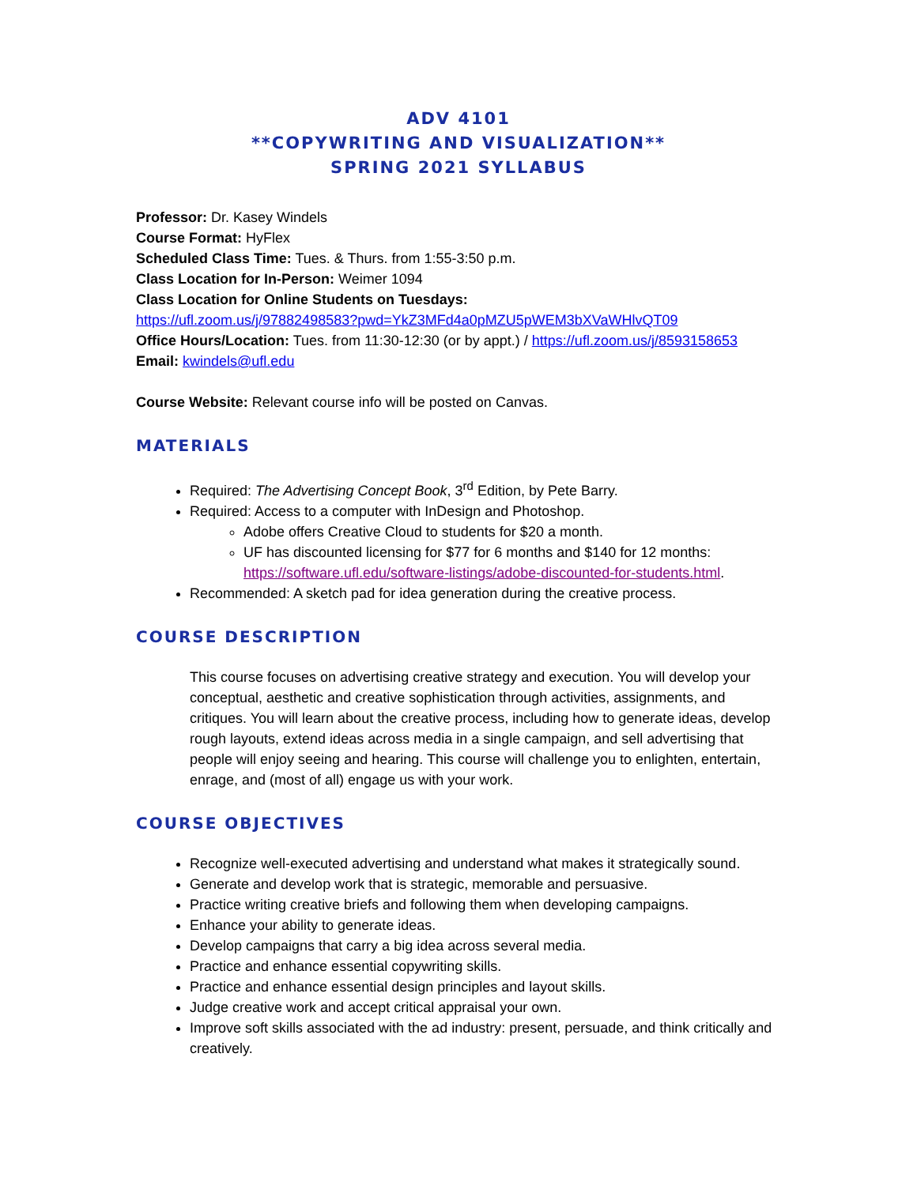ADV 4101
**COPYWRITING AND VISUALIZATION**
SPRING 2021 SYLLABUS
Professor: Dr. Kasey Windels
Course Format: HyFlex
Scheduled Class Time: Tues. & Thurs. from 1:55-3:50 p.m.
Class Location for In-Person: Weimer 1094
Class Location for Online Students on Tuesdays:
https://ufl.zoom.us/j/97882498583?pwd=YkZ3MFd4a0pMZU5pWEM3bXVaWHlvQT09
Office Hours/Location: Tues. from 11:30-12:30 (or by appt.) / https://ufl.zoom.us/j/8593158653
Email: kwindels@ufl.edu
Course Website: Relevant course info will be posted on Canvas.
MATERIALS
Required: The Advertising Concept Book, 3<sup>rd</sup> Edition, by Pete Barry.
Required: Access to a computer with InDesign and Photoshop.
Adobe offers Creative Cloud to students for $20 a month.
UF has discounted licensing for $77 for 6 months and $140 for 12 months: https://software.ufl.edu/software-listings/adobe-discounted-for-students.html.
Recommended: A sketch pad for idea generation during the creative process.
COURSE DESCRIPTION
This course focuses on advertising creative strategy and execution. You will develop your conceptual, aesthetic and creative sophistication through activities, assignments, and critiques. You will learn about the creative process, including how to generate ideas, develop rough layouts, extend ideas across media in a single campaign, and sell advertising that people will enjoy seeing and hearing. This course will challenge you to enlighten, entertain, enrage, and (most of all) engage us with your work.
COURSE OBJECTIVES
Recognize well-executed advertising and understand what makes it strategically sound.
Generate and develop work that is strategic, memorable and persuasive.
Practice writing creative briefs and following them when developing campaigns.
Enhance your ability to generate ideas.
Develop campaigns that carry a big idea across several media.
Practice and enhance essential copywriting skills.
Practice and enhance essential design principles and layout skills.
Judge creative work and accept critical appraisal your own.
Improve soft skills associated with the ad industry: present, persuade, and think critically and creatively.